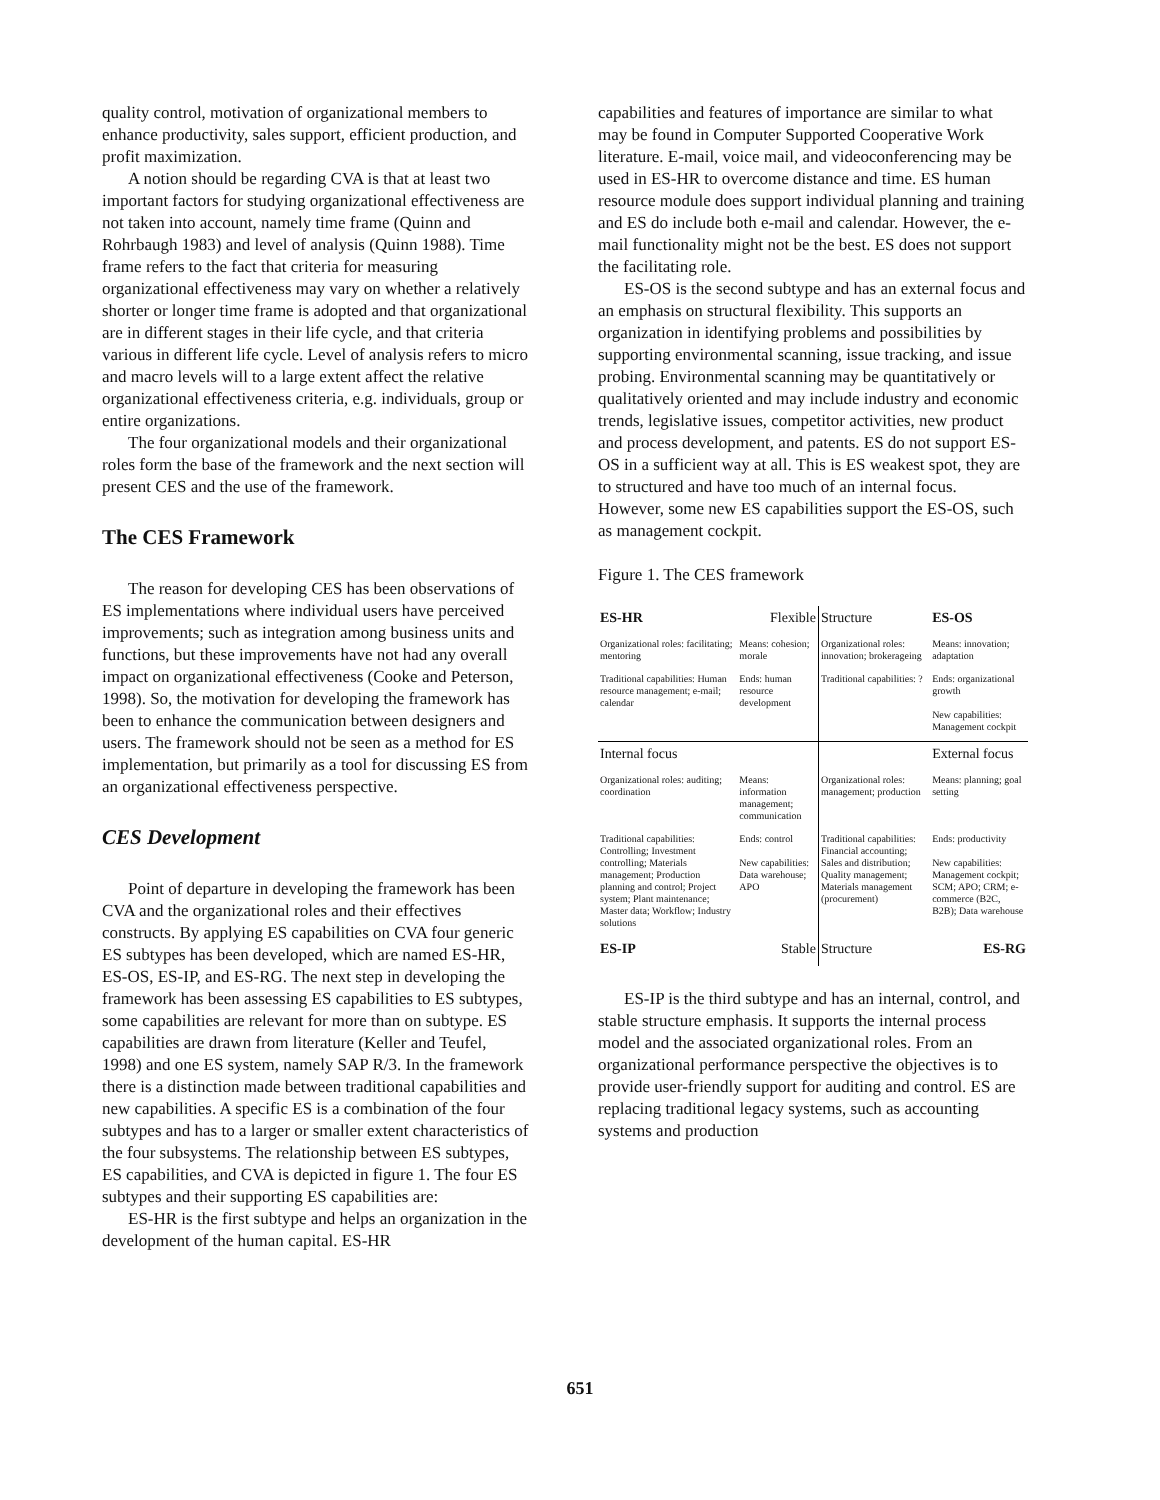quality control, motivation of organizational members to enhance productivity, sales support, efficient production, and profit maximization.
A notion should be regarding CVA is that at least two important factors for studying organizational effectiveness are not taken into account, namely time frame (Quinn and Rohrbaugh 1983) and level of analysis (Quinn 1988). Time frame refers to the fact that criteria for measuring organizational effectiveness may vary on whether a relatively shorter or longer time frame is adopted and that organizational are in different stages in their life cycle, and that criteria various in different life cycle. Level of analysis refers to micro and macro levels will to a large extent affect the relative organizational effectiveness criteria, e.g. individuals, group or entire organizations.
The four organizational models and their organizational roles form the base of the framework and the next section will present CES and the use of the framework.
The CES Framework
The reason for developing CES has been observations of ES implementations where individual users have perceived improvements; such as integration among business units and functions, but these improvements have not had any overall impact on organizational effectiveness (Cooke and Peterson, 1998). So, the motivation for developing the framework has been to enhance the communication between designers and users. The framework should not be seen as a method for ES implementation, but primarily as a tool for discussing ES from an organizational effectiveness perspective.
CES Development
Point of departure in developing the framework has been CVA and the organizational roles and their effectives constructs. By applying ES capabilities on CVA four generic ES subtypes has been developed, which are named ES-HR, ES-OS, ES-IP, and ES-RG. The next step in developing the framework has been assessing ES capabilities to ES subtypes, some capabilities are relevant for more than on subtype. ES capabilities are drawn from literature (Keller and Teufel, 1998) and one ES system, namely SAP R/3. In the framework there is a distinction made between traditional capabilities and new capabilities. A specific ES is a combination of the four subtypes and has to a larger or smaller extent characteristics of the four subsystems. The relationship between ES subtypes, ES capabilities, and CVA is depicted in figure 1. The four ES subtypes and their supporting ES capabilities are:
ES-HR is the first subtype and helps an organization in the development of the human capital. ES-HR
capabilities and features of importance are similar to what may be found in Computer Supported Cooperative Work literature. E-mail, voice mail, and videoconferencing may be used in ES-HR to overcome distance and time. ES human resource module does support individual planning and training and ES do include both e-mail and calendar. However, the e-mail functionality might not be the best. ES does not support the facilitating role.
ES-OS is the second subtype and has an external focus and an emphasis on structural flexibility. This supports an organization in identifying problems and possibilities by supporting environmental scanning, issue tracking, and issue probing. Environmental scanning may be quantitatively or qualitatively oriented and may include industry and economic trends, legislative issues, competitor activities, new product and process development, and patents. ES do not support ES-OS in a sufficient way at all. This is ES weakest spot, they are to structured and have too much of an internal focus. However, some new ES capabilities support the ES-OS, such as management cockpit.
Figure 1. The CES framework
| ES-HR | Flexible | Structure | ES-OS |
| Organizational roles: facilitating; mentoring | Means: cohesion; morale | Organizational roles: innovation; brokerageing | Means: innovation; adaptation |
| Traditional capabilities: Human resource management; e-mail; calendar | Ends: human resource development | Traditional capabilities: ? | Ends: organizational growth New capabilities: Management cockpit |
| Internal focus | | | External focus |
| Organizational roles: auditing; coordination | Means: information management; communication | Organizational roles: management; production | Means: planning; goal setting |
| Traditional capabilities: Controlling; Investment controlling; Materials management; Production planning and control; Project system; Plant maintenance; Master data; Workflow; Industry solutions | Ends: control New capabilities: Data warehouse; APO | Traditional capabilities: Financial accounting; Sales and distribution; Quality management; Materials management (procurement) | Ends: productivity New capabilities: Management cockpit; SCM; APO; CRM; e-commerce (B2C, B2B); Data warehouse |
| ES-IP | Stable | Structure | ES-RG |
ES-IP is the third subtype and has an internal, control, and stable structure emphasis. It supports the internal process model and the associated organizational roles. From an organizational performance perspective the objectives is to provide user-friendly support for auditing and control. ES are replacing traditional legacy systems, such as accounting systems and production
651